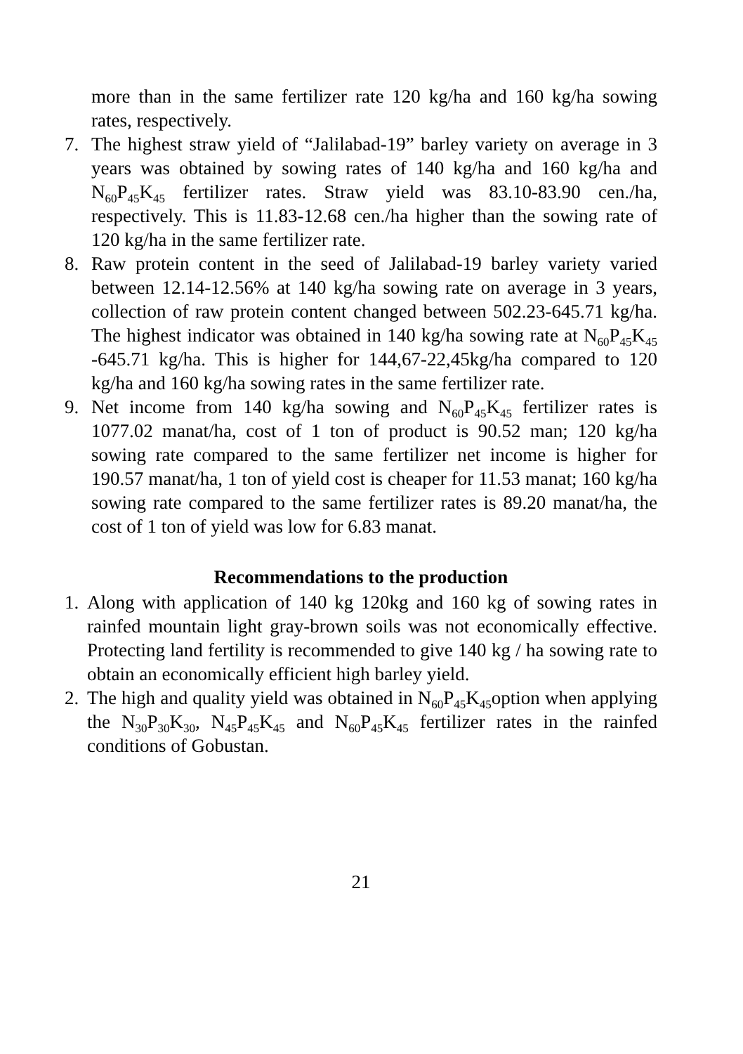more than in the same fertilizer rate 120 kg/ha and 160 kg/ha sowing rates, respectively.
7. The highest straw yield of “Jalilabad-19” barley variety on average in 3 years was obtained by sowing rates of 140 kg/ha and 160 kg/ha and N<sub>60</sub>P<sub>45</sub>K<sub>45</sub> fertilizer rates. Straw yield was 83.10-83.90 cen./ha, respectively. This is 11.83-12.68 cen./ha higher than the sowing rate of 120 kg/ha in the same fertilizer rate.
8. Raw protein content in the seed of Jalilabad-19 barley variety varied between 12.14-12.56% at 140 kg/ha sowing rate on average in 3 years, collection of raw protein content changed between 502.23-645.71 kg/ha. The highest indicator was obtained in 140 kg/ha sowing rate at N<sub>60</sub>P<sub>45</sub>K<sub>45</sub> -645.71 kg/ha. This is higher for 144,67-22,45kg/ha compared to 120 kg/ha and 160 kg/ha sowing rates in the same fertilizer rate.
9. Net income from 140 kg/ha sowing and N<sub>60</sub>P<sub>45</sub>K<sub>45</sub> fertilizer rates is 1077.02 manat/ha, cost of 1 ton of product is 90.52 man; 120 kg/ha sowing rate compared to the same fertilizer net income is higher for 190.57 manat/ha, 1 ton of yield cost is cheaper for 11.53 manat; 160 kg/ha sowing rate compared to the same fertilizer rates is 89.20 manat/ha, the cost of 1 ton of yield was low for 6.83 manat.
Recommendations to the production
1.
Along with application of 140 kg 120kg and 160 kg of sowing rates in rainfed mountain light gray-brown soils was not economically effective. Protecting land fertility is recommended to give 140 kg / ha sowing rate to obtain an economically efficient high barley yield.
2.
The high and quality yield was obtained in N<sub>60</sub>P<sub>45</sub>K<sub>45</sub>option when applying the N<sub>30</sub>P<sub>30</sub>K<sub>30</sub>, N<sub>45</sub>P<sub>45</sub>K<sub>45</sub> and N<sub>60</sub>P<sub>45</sub>K<sub>45</sub> fertilizer rates in the rainfed conditions of Gobustan.
21